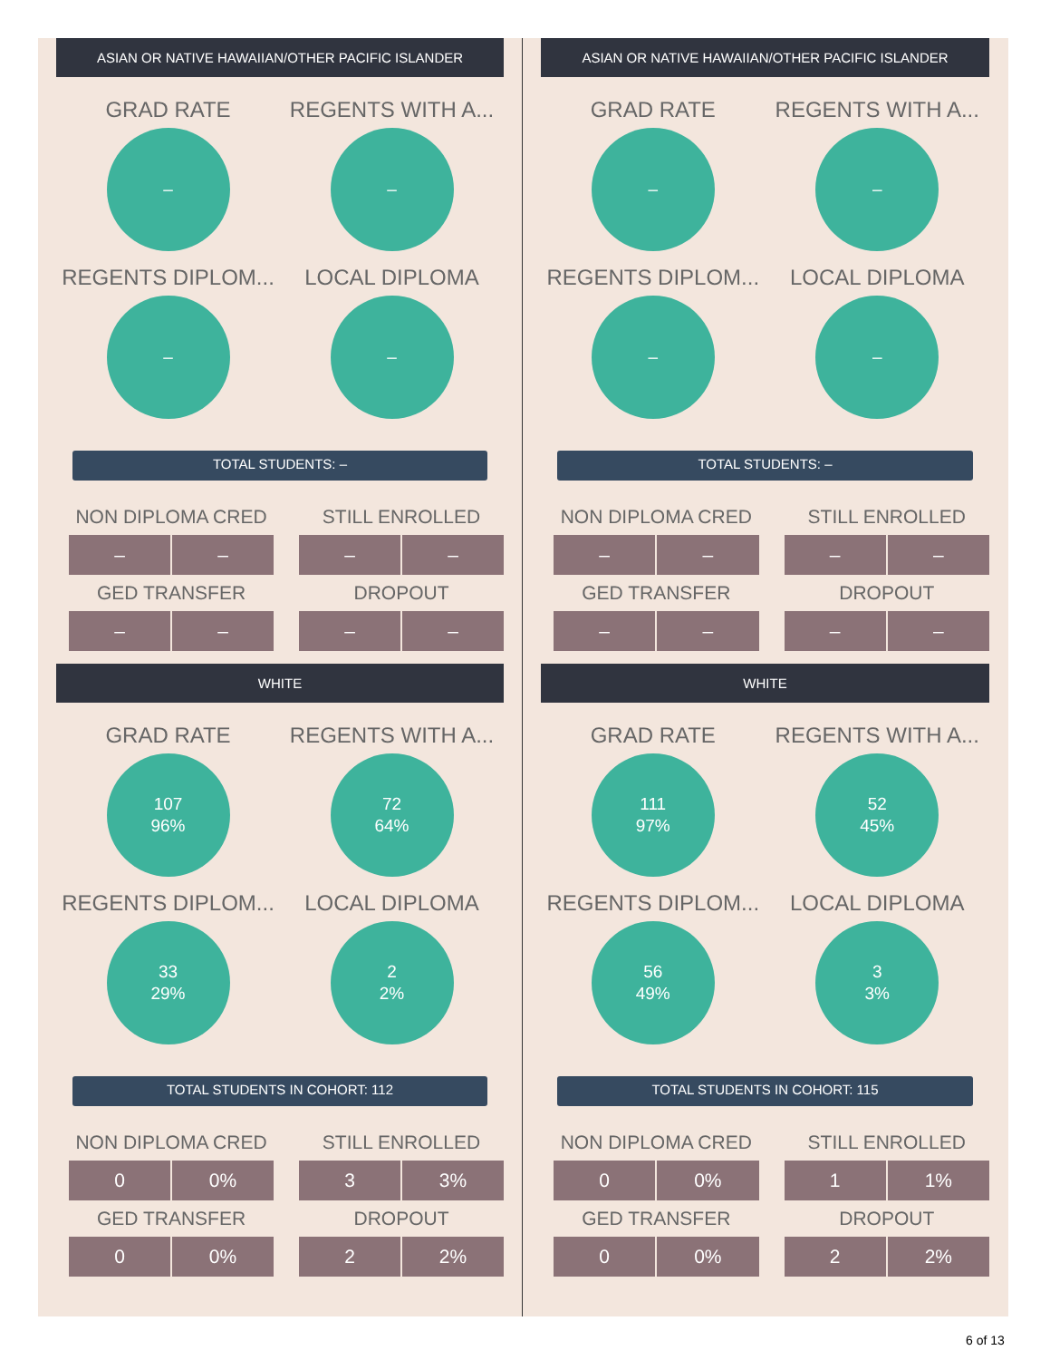ASIAN OR NATIVE HAWAIIAN/OTHER PACIFIC ISLANDER
GRAD RATE
–
REGENTS WITH A...
–
REGENTS DIPLOM...
–
LOCAL DIPLOMA
–
TOTAL STUDENTS: –
NON DIPLOMA CRED
– –
STILL ENROLLED
– –
GED TRANSFER
– –
DROPOUT
– –
WHITE
GRAD RATE
107
96%
REGENTS WITH A...
72
64%
REGENTS DIPLOM...
33
29%
LOCAL DIPLOMA
2
2%
TOTAL STUDENTS IN COHORT: 112
NON DIPLOMA CRED
0 0%
STILL ENROLLED
3 3%
GED TRANSFER
0 0%
DROPOUT
2 2%
ASIAN OR NATIVE HAWAIIAN/OTHER PACIFIC ISLANDER
GRAD RATE
–
REGENTS WITH A...
–
REGENTS DIPLOM...
–
LOCAL DIPLOMA
–
TOTAL STUDENTS: –
NON DIPLOMA CRED
– –
STILL ENROLLED
– –
GED TRANSFER
– –
DROPOUT
– –
WHITE
GRAD RATE
111
97%
REGENTS WITH A...
52
45%
REGENTS DIPLOM...
56
49%
LOCAL DIPLOMA
3
3%
TOTAL STUDENTS IN COHORT: 115
NON DIPLOMA CRED
0 0%
STILL ENROLLED
1 1%
GED TRANSFER
0 0%
DROPOUT
2 2%
6 of 13